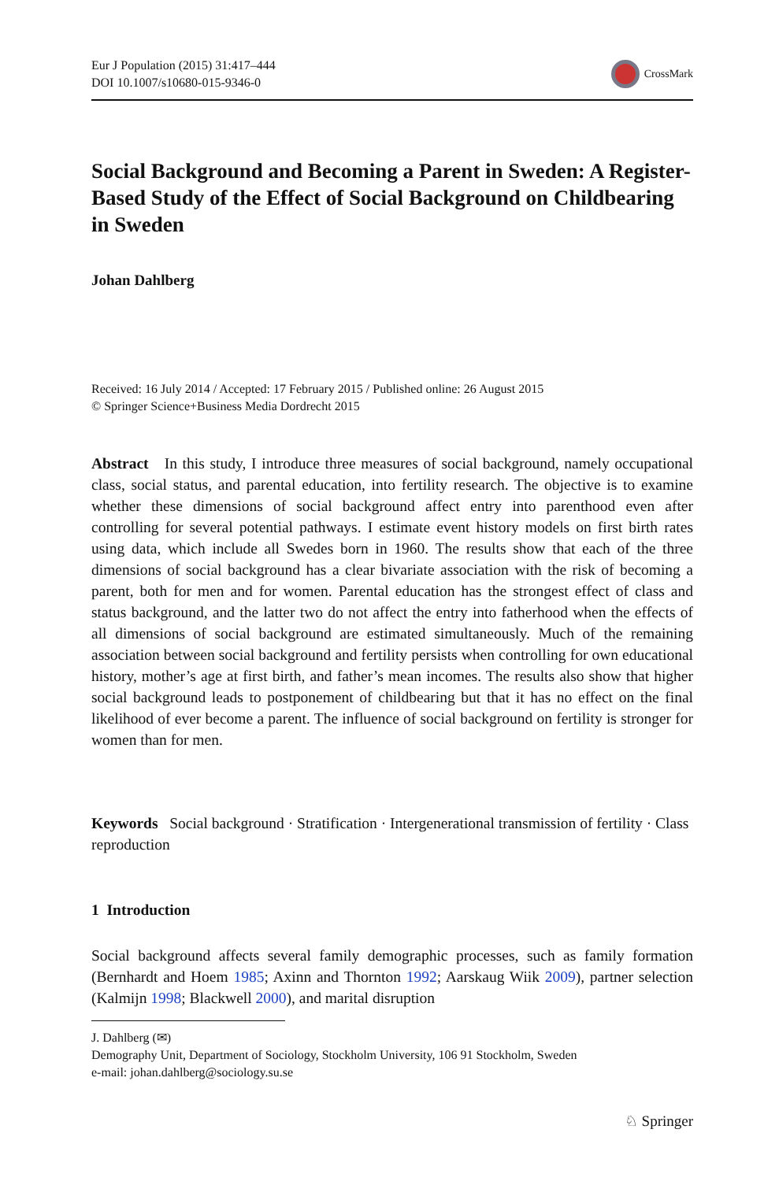Eur J Population (2015) 31:417–444
DOI 10.1007/s10680-015-9346-0
CrossMark
Social Background and Becoming a Parent in Sweden: A Register-Based Study of the Effect of Social Background on Childbearing in Sweden
Johan Dahlberg
Received: 16 July 2014 / Accepted: 17 February 2015 / Published online: 26 August 2015
© Springer Science+Business Media Dordrecht 2015
Abstract In this study, I introduce three measures of social background, namely occupational class, social status, and parental education, into fertility research. The objective is to examine whether these dimensions of social background affect entry into parenthood even after controlling for several potential pathways. I estimate event history models on first birth rates using data, which include all Swedes born in 1960. The results show that each of the three dimensions of social background has a clear bivariate association with the risk of becoming a parent, both for men and for women. Parental education has the strongest effect of class and status background, and the latter two do not affect the entry into fatherhood when the effects of all dimensions of social background are estimated simultaneously. Much of the remaining association between social background and fertility persists when controlling for own educational history, mother’s age at first birth, and father’s mean incomes. The results also show that higher social background leads to postponement of childbearing but that it has no effect on the final likelihood of ever become a parent. The influence of social background on fertility is stronger for women than for men.
Keywords Social background · Stratification · Intergenerational transmission of fertility · Class reproduction
1 Introduction
Social background affects several family demographic processes, such as family formation (Bernhardt and Hoem 1985; Axinn and Thornton 1992; Aarskaug Wiik 2009), partner selection (Kalmijn 1998; Blackwell 2000), and marital disruption
J. Dahlberg (✉)
Demography Unit, Department of Sociology, Stockholm University, 106 91 Stockholm, Sweden
e-mail: johan.dahlberg@sociology.su.se
♘ Springer